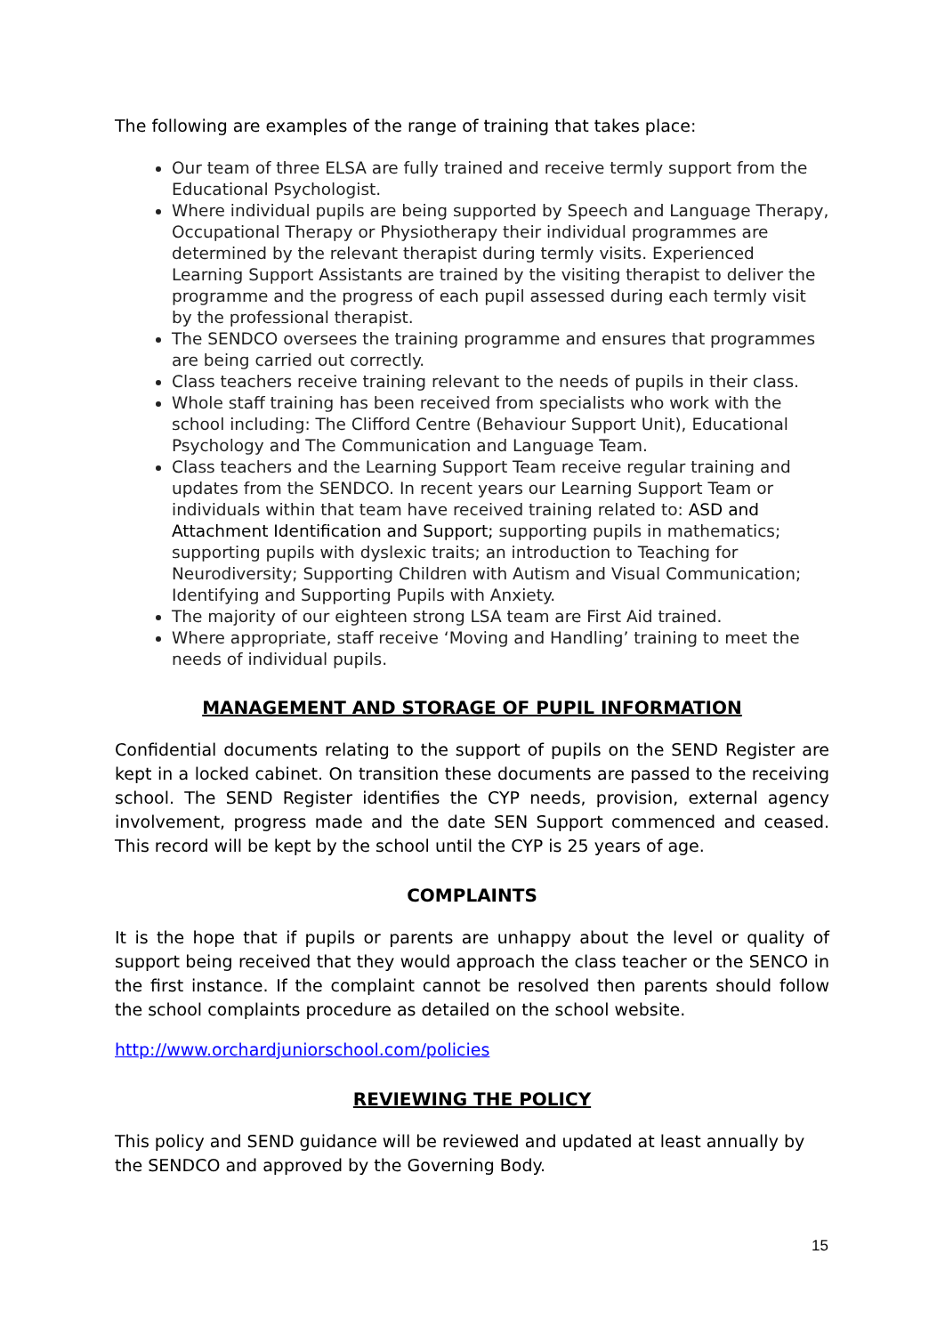The following are examples of the range of training that takes place:
Our team of three ELSA are fully trained and receive termly support from the Educational Psychologist.
Where individual pupils are being supported by Speech and Language Therapy, Occupational Therapy or Physiotherapy their individual programmes are determined by the relevant therapist during termly visits. Experienced Learning Support Assistants are trained by the visiting therapist to deliver the programme and the progress of each pupil assessed during each termly visit by the professional therapist.
The SENDCO oversees the training programme and ensures that programmes are being carried out correctly.
Class teachers receive training relevant to the needs of pupils in their class.
Whole staff training has been received from specialists who work with the school including: The Clifford Centre (Behaviour Support Unit), Educational Psychology and The Communication and Language Team.
Class teachers and the Learning Support Team receive regular training and updates from the SENDCO. In recent years our Learning Support Team or individuals within that team have received training related to: ASD and Attachment Identification and Support; supporting pupils in mathematics; supporting pupils with dyslexic traits; an introduction to Teaching for Neurodiversity; Supporting Children with Autism and Visual Communication; Identifying and Supporting Pupils with Anxiety.
The majority of our eighteen strong LSA team are First Aid trained.
Where appropriate, staff receive ‘Moving and Handling’ training to meet the needs of individual pupils.
MANAGEMENT AND STORAGE OF PUPIL INFORMATION
Confidential documents relating to the support of pupils on the SEND Register are kept in a locked cabinet. On transition these documents are passed to the receiving school. The SEND Register identifies the CYP needs, provision, external agency involvement, progress made and the date SEN Support commenced and ceased. This record will be kept by the school until the CYP is 25 years of age.
COMPLAINTS
It is the hope that if pupils or parents are unhappy about the level or quality of support being received that they would approach the class teacher or the SENCO in the first instance. If the complaint cannot be resolved then parents should follow the school complaints procedure as detailed on the school website.
http://www.orchardjuniorschool.com/policies
REVIEWING THE POLICY
This policy and SEND guidance will be reviewed and updated at least annually by the SENDCO and approved by the Governing Body.
15